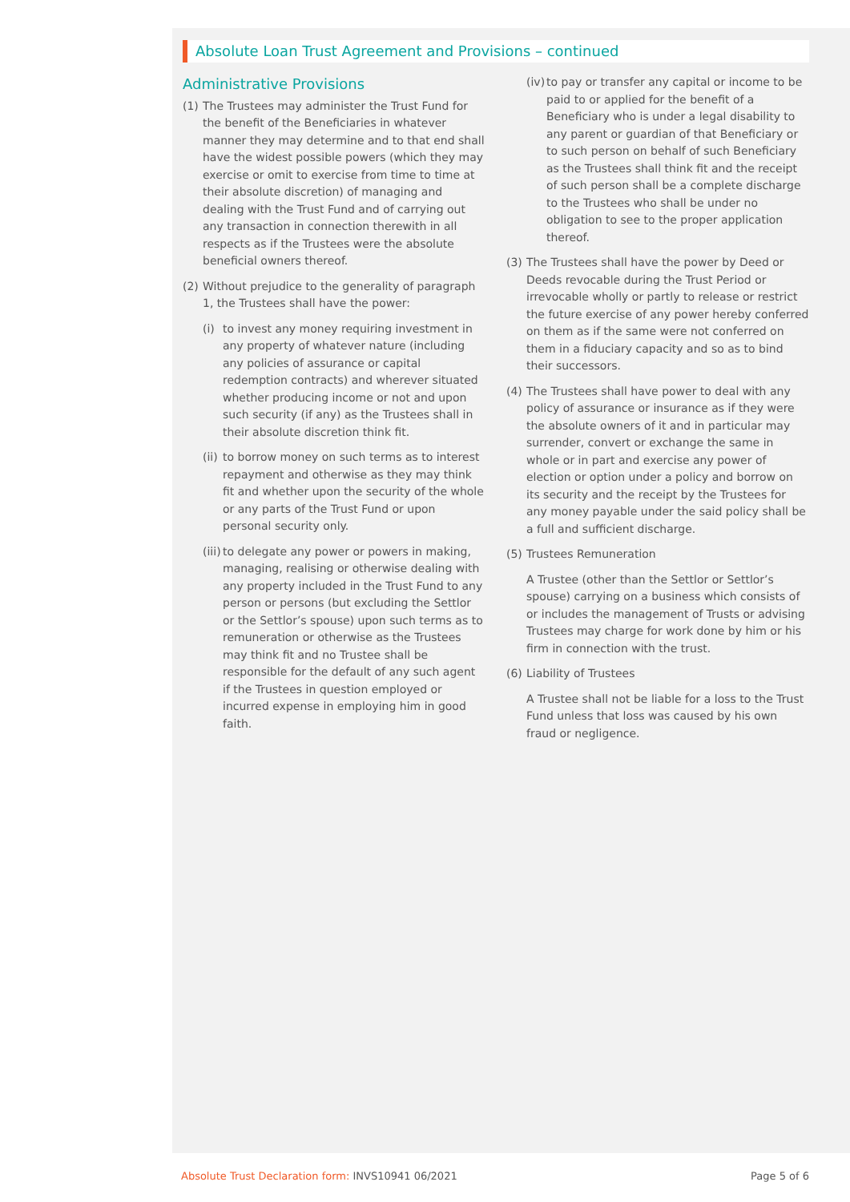Absolute Loan Trust Agreement and Provisions – continued
Administrative Provisions
(1) The Trustees may administer the Trust Fund for the benefit of the Beneficiaries in whatever manner they may determine and to that end shall have the widest possible powers (which they may exercise or omit to exercise from time to time at their absolute discretion) of managing and dealing with the Trust Fund and of carrying out any transaction in connection therewith in all respects as if the Trustees were the absolute beneficial owners thereof.
(2) Without prejudice to the generality of paragraph 1, the Trustees shall have the power:
(i) to invest any money requiring investment in any property of whatever nature (including any policies of assurance or capital redemption contracts) and wherever situated whether producing income or not and upon such security (if any) as the Trustees shall in their absolute discretion think fit.
(ii) to borrow money on such terms as to interest repayment and otherwise as they may think fit and whether upon the security of the whole or any parts of the Trust Fund or upon personal security only.
(iii) to delegate any power or powers in making, managing, realising or otherwise dealing with any property included in the Trust Fund to any person or persons (but excluding the Settlor or the Settlor’s spouse) upon such terms as to remuneration or otherwise as the Trustees may think fit and no Trustee shall be responsible for the default of any such agent if the Trustees in question employed or incurred expense in employing him in good faith.
(iv) to pay or transfer any capital or income to be paid to or applied for the benefit of a Beneficiary who is under a legal disability to any parent or guardian of that Beneficiary or to such person on behalf of such Beneficiary as the Trustees shall think fit and the receipt of such person shall be a complete discharge to the Trustees who shall be under no obligation to see to the proper application thereof.
(3) The Trustees shall have the power by Deed or Deeds revocable during the Trust Period or irrevocable wholly or partly to release or restrict the future exercise of any power hereby conferred on them as if the same were not conferred on them in a fiduciary capacity and so as to bind their successors.
(4) The Trustees shall have power to deal with any policy of assurance or insurance as if they were the absolute owners of it and in particular may surrender, convert or exchange the same in whole or in part and exercise any power of election or option under a policy and borrow on its security and the receipt by the Trustees for any money payable under the said policy shall be a full and sufficient discharge.
(5) Trustees Remuneration
A Trustee (other than the Settlor or Settlor’s spouse) carrying on a business which consists of or includes the management of Trusts or advising Trustees may charge for work done by him or his firm in connection with the trust.
(6) Liability of Trustees
A Trustee shall not be liable for a loss to the Trust Fund unless that loss was caused by his own fraud or negligence.
Absolute Trust Declaration form: INVS10941 06/2021 Page 5 of 6